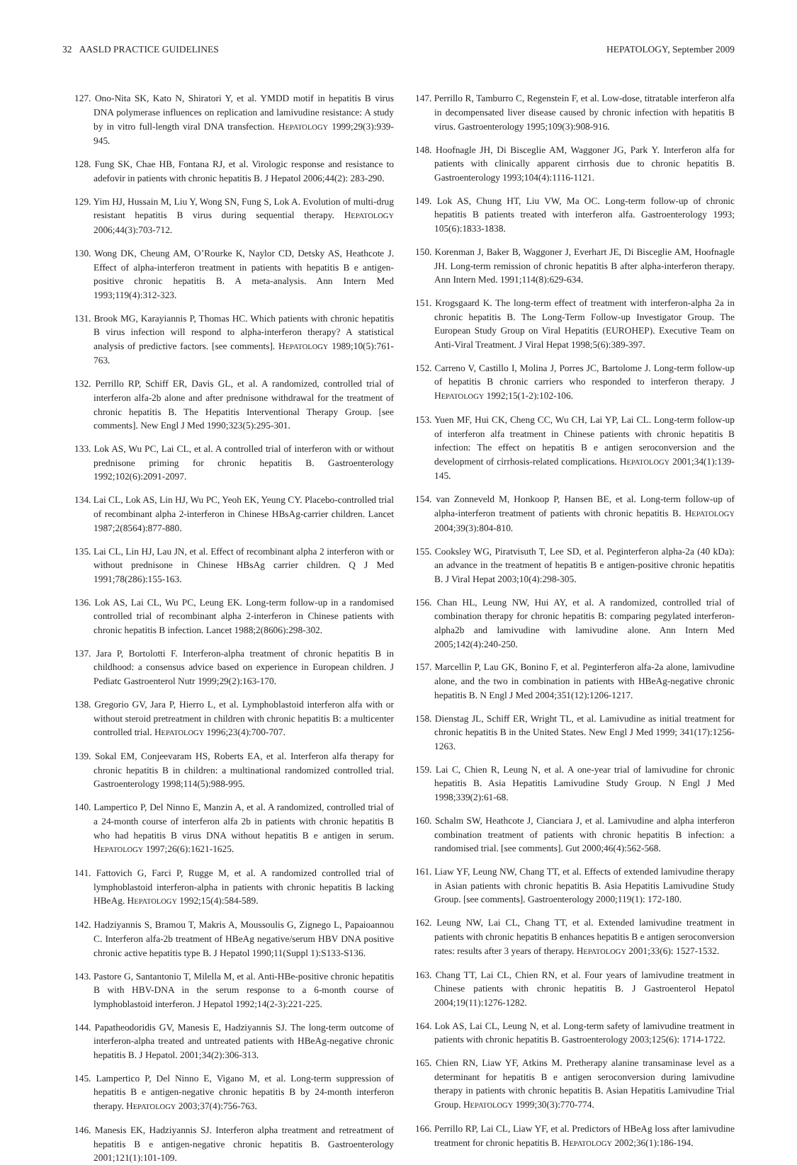32 AASLD PRACTICE GUIDELINES HEPATOLOGY, September 2009
127. Ono-Nita SK, Kato N, Shiratori Y, et al. YMDD motif in hepatitis B virus DNA polymerase influences on replication and lamivudine resistance: A study by in vitro full-length viral DNA transfection. HEPATOLOGY 1999;29(3):939-945.
128. Fung SK, Chae HB, Fontana RJ, et al. Virologic response and resistance to adefovir in patients with chronic hepatitis B. J Hepatol 2006;44(2): 283-290.
129. Yim HJ, Hussain M, Liu Y, Wong SN, Fung S, Lok A. Evolution of multi-drug resistant hepatitis B virus during sequential therapy. HEPATOLOGY 2006;44(3):703-712.
130. Wong DK, Cheung AM, O’Rourke K, Naylor CD, Detsky AS, Heathcote J. Effect of alpha-interferon treatment in patients with hepatitis B e antigen-positive chronic hepatitis B. A meta-analysis. Ann Intern Med 1993;119(4):312-323.
131. Brook MG, Karayiannis P, Thomas HC. Which patients with chronic hepatitis B virus infection will respond to alpha-interferon therapy? A statistical analysis of predictive factors. [see comments]. HEPATOLOGY 1989;10(5):761-763.
132. Perrillo RP, Schiff ER, Davis GL, et al. A randomized, controlled trial of interferon alfa-2b alone and after prednisone withdrawal for the treatment of chronic hepatitis B. The Hepatitis Interventional Therapy Group. [see comments]. New Engl J Med 1990;323(5):295-301.
133. Lok AS, Wu PC, Lai CL, et al. A controlled trial of interferon with or without prednisone priming for chronic hepatitis B. Gastroenterology 1992;102(6):2091-2097.
134. Lai CL, Lok AS, Lin HJ, Wu PC, Yeoh EK, Yeung CY. Placebo-controlled trial of recombinant alpha 2-interferon in Chinese HBsAg-carrier children. Lancet 1987;2(8564):877-880.
135. Lai CL, Lin HJ, Lau JN, et al. Effect of recombinant alpha 2 interferon with or without prednisone in Chinese HBsAg carrier children. Q J Med 1991;78(286):155-163.
136. Lok AS, Lai CL, Wu PC, Leung EK. Long-term follow-up in a randomised controlled trial of recombinant alpha 2-interferon in Chinese patients with chronic hepatitis B infection. Lancet 1988;2(8606):298-302.
137. Jara P, Bortolotti F. Interferon-alpha treatment of chronic hepatitis B in childhood: a consensus advice based on experience in European children. J Pediatc Gastroenterol Nutr 1999;29(2):163-170.
138. Gregorio GV, Jara P, Hierro L, et al. Lymphoblastoid interferon alfa with or without steroid pretreatment in children with chronic hepatitis B: a multicenter controlled trial. HEPATOLOGY 1996;23(4):700-707.
139. Sokal EM, Conjeevaram HS, Roberts EA, et al. Interferon alfa therapy for chronic hepatitis B in children: a multinational randomized controlled trial. Gastroenterology 1998;114(5):988-995.
140. Lampertico P, Del Ninno E, Manzin A, et al. A randomized, controlled trial of a 24-month course of interferon alfa 2b in patients with chronic hepatitis B who had hepatitis B virus DNA without hepatitis B e antigen in serum. HEPATOLOGY 1997;26(6):1621-1625.
141. Fattovich G, Farci P, Rugge M, et al. A randomized controlled trial of lymphoblastoid interferon-alpha in patients with chronic hepatitis B lacking HBeAg. HEPATOLOGY 1992;15(4):584-589.
142. Hadziyannis S, Bramou T, Makris A, Moussoulis G, Zignego L, Papaioannou C. Interferon alfa-2b treatment of HBeAg negative/serum HBV DNA positive chronic active hepatitis type B. J Hepatol 1990;11(Suppl 1):S133-S136.
143. Pastore G, Santantonio T, Milella M, et al. Anti-HBe-positive chronic hepatitis B with HBV-DNA in the serum response to a 6-month course of lymphoblastoid interferon. J Hepatol 1992;14(2-3):221-225.
144. Papatheodoridis GV, Manesis E, Hadziyannis SJ. The long-term outcome of interferon-alpha treated and untreated patients with HBeAg-negative chronic hepatitis B. J Hepatol. 2001;34(2):306-313.
145. Lampertico P, Del Ninno E, Vigano M, et al. Long-term suppression of hepatitis B e antigen-negative chronic hepatitis B by 24-month interferon therapy. HEPATOLOGY 2003;37(4):756-763.
146. Manesis EK, Hadziyannis SJ. Interferon alpha treatment and retreatment of hepatitis B e antigen-negative chronic hepatitis B. Gastroenterology 2001;121(1):101-109.
147. Perrillo R, Tamburro C, Regenstein F, et al. Low-dose, titratable interferon alfa in decompensated liver disease caused by chronic infection with hepatitis B virus. Gastroenterology 1995;109(3):908-916.
148. Hoofnagle JH, Di Bisceglie AM, Waggoner JG, Park Y. Interferon alfa for patients with clinically apparent cirrhosis due to chronic hepatitis B. Gastroenterology 1993;104(4):1116-1121.
149. Lok AS, Chung HT, Liu VW, Ma OC. Long-term follow-up of chronic hepatitis B patients treated with interferon alfa. Gastroenterology 1993; 105(6):1833-1838.
150. Korenman J, Baker B, Waggoner J, Everhart JE, Di Bisceglie AM, Hoofnagle JH. Long-term remission of chronic hepatitis B after alpha-interferon therapy. Ann Intern Med. 1991;114(8):629-634.
151. Krogsgaard K. The long-term effect of treatment with interferon-alpha 2a in chronic hepatitis B. The Long-Term Follow-up Investigator Group. The European Study Group on Viral Hepatitis (EUROHEP). Executive Team on Anti-Viral Treatment. J Viral Hepat 1998;5(6):389-397.
152. Carreno V, Castillo I, Molina J, Porres JC, Bartolome J. Long-term follow-up of hepatitis B chronic carriers who responded to interferon therapy. J HEPATOLOGY 1992;15(1-2):102-106.
153. Yuen MF, Hui CK, Cheng CC, Wu CH, Lai YP, Lai CL. Long-term follow-up of interferon alfa treatment in Chinese patients with chronic hepatitis B infection: The effect on hepatitis B e antigen seroconversion and the development of cirrhosis-related complications. HEPATOLOGY 2001;34(1):139-145.
154. van Zonneveld M, Honkoop P, Hansen BE, et al. Long-term follow-up of alpha-interferon treatment of patients with chronic hepatitis B. HEPATOLOGY 2004;39(3):804-810.
155. Cooksley WG, Piratvisuth T, Lee SD, et al. Peginterferon alpha-2a (40 kDa): an advance in the treatment of hepatitis B e antigen-positive chronic hepatitis B. J Viral Hepat 2003;10(4):298-305.
156. Chan HL, Leung NW, Hui AY, et al. A randomized, controlled trial of combination therapy for chronic hepatitis B: comparing pegylated interferon-alpha2b and lamivudine with lamivudine alone. Ann Intern Med 2005;142(4):240-250.
157. Marcellin P, Lau GK, Bonino F, et al. Peginterferon alfa-2a alone, lamivudine alone, and the two in combination in patients with HBeAg-negative chronic hepatitis B. N Engl J Med 2004;351(12):1206-1217.
158. Dienstag JL, Schiff ER, Wright TL, et al. Lamivudine as initial treatment for chronic hepatitis B in the United States. New Engl J Med 1999; 341(17):1256-1263.
159. Lai C, Chien R, Leung N, et al. A one-year trial of lamivudine for chronic hepatitis B. Asia Hepatitis Lamivudine Study Group. N Engl J Med 1998;339(2):61-68.
160. Schalm SW, Heathcote J, Cianciara J, et al. Lamivudine and alpha interferon combination treatment of patients with chronic hepatitis B infection: a randomised trial. [see comments]. Gut 2000;46(4):562-568.
161. Liaw YF, Leung NW, Chang TT, et al. Effects of extended lamivudine therapy in Asian patients with chronic hepatitis B. Asia Hepatitis Lamivudine Study Group. [see comments]. Gastroenterology 2000;119(1): 172-180.
162. Leung NW, Lai CL, Chang TT, et al. Extended lamivudine treatment in patients with chronic hepatitis B enhances hepatitis B e antigen seroconversion rates: results after 3 years of therapy. HEPATOLOGY 2001;33(6): 1527-1532.
163. Chang TT, Lai CL, Chien RN, et al. Four years of lamivudine treatment in Chinese patients with chronic hepatitis B. J Gastroenterol Hepatol 2004;19(11):1276-1282.
164. Lok AS, Lai CL, Leung N, et al. Long-term safety of lamivudine treatment in patients with chronic hepatitis B. Gastroenterology 2003;125(6): 1714-1722.
165. Chien RN, Liaw YF, Atkins M. Pretherapy alanine transaminase level as a determinant for hepatitis B e antigen seroconversion during lamivudine therapy in patients with chronic hepatitis B. Asian Hepatitis Lamivudine Trial Group. HEPATOLOGY 1999;30(3):770-774.
166. Perrillo RP, Lai CL, Liaw YF, et al. Predictors of HBeAg loss after lamivudine treatment for chronic hepatitis B. HEPATOLOGY 2002;36(1):186-194.